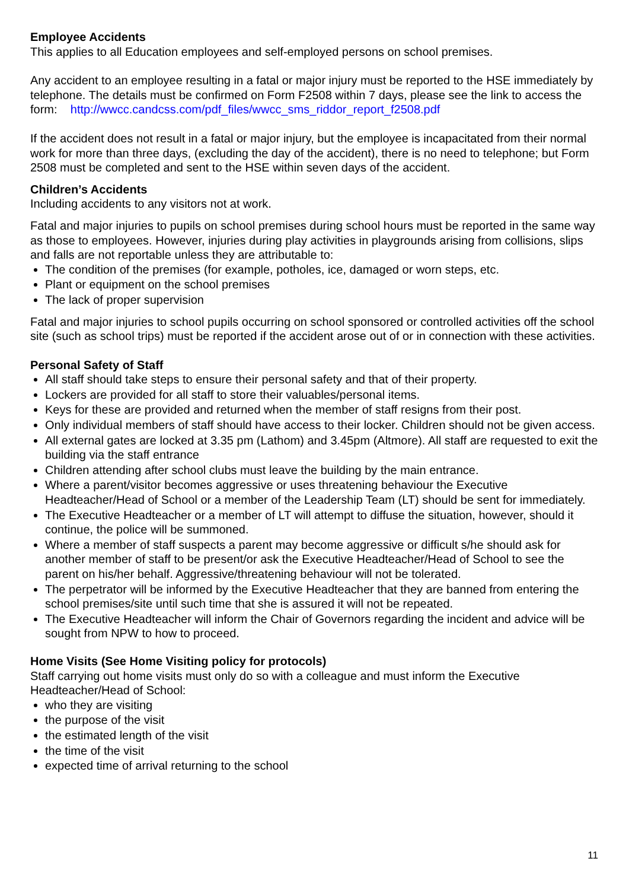Employee Accidents
This applies to all Education employees and self-employed persons on school premises.
Any accident to an employee resulting in a fatal or major injury must be reported to the HSE immediately by telephone. The details must be confirmed on Form F2508 within 7 days, please see the link to access the form: http://wwcc.candcss.com/pdf_files/wwcc_sms_riddor_report_f2508.pdf
If the accident does not result in a fatal or major injury, but the employee is incapacitated from their normal work for more than three days, (excluding the day of the accident), there is no need to telephone; but Form 2508 must be completed and sent to the HSE within seven days of the accident.
Children’s Accidents
Including accidents to any visitors not at work.
Fatal and major injuries to pupils on school premises during school hours must be reported in the same way as those to employees. However, injuries during play activities in playgrounds arising from collisions, slips and falls are not reportable unless they are attributable to:
The condition of the premises (for example, potholes, ice, damaged or worn steps, etc.
Plant or equipment on the school premises
The lack of proper supervision
Fatal and major injuries to school pupils occurring on school sponsored or controlled activities off the school site (such as school trips) must be reported if the accident arose out of or in connection with these activities.
Personal Safety of Staff
All staff should take steps to ensure their personal safety and that of their property.
Lockers are provided for all staff to store their valuables/personal items.
Keys for these are provided and returned when the member of staff resigns from their post.
Only individual members of staff should have access to their locker. Children should not be given access.
All external gates are locked at 3.35 pm (Lathom) and 3.45pm (Altmore). All staff are requested to exit the building via the staff entrance
Children attending after school clubs must leave the building by the main entrance.
Where a parent/visitor becomes aggressive or uses threatening behaviour the Executive Headteacher/Head of School or a member of the Leadership Team (LT) should be sent for immediately.
The Executive Headteacher or a member of LT will attempt to diffuse the situation, however, should it continue, the police will be summoned.
Where a member of staff suspects a parent may become aggressive or difficult s/he should ask for another member of staff to be present/or ask the Executive Headteacher/Head of School to see the parent on his/her behalf. Aggressive/threatening behaviour will not be tolerated.
The perpetrator will be informed by the Executive Headteacher that they are banned from entering the school premises/site until such time that she is assured it will not be repeated.
The Executive Headteacher will inform the Chair of Governors regarding the incident and advice will be sought from NPW to how to proceed.
Home Visits (See Home Visiting policy for protocols)
Staff carrying out home visits must only do so with a colleague and must inform the Executive Headteacher/Head of School:
who they are visiting
the purpose of the visit
the estimated length of the visit
the time of the visit
expected time of arrival returning to the school
11